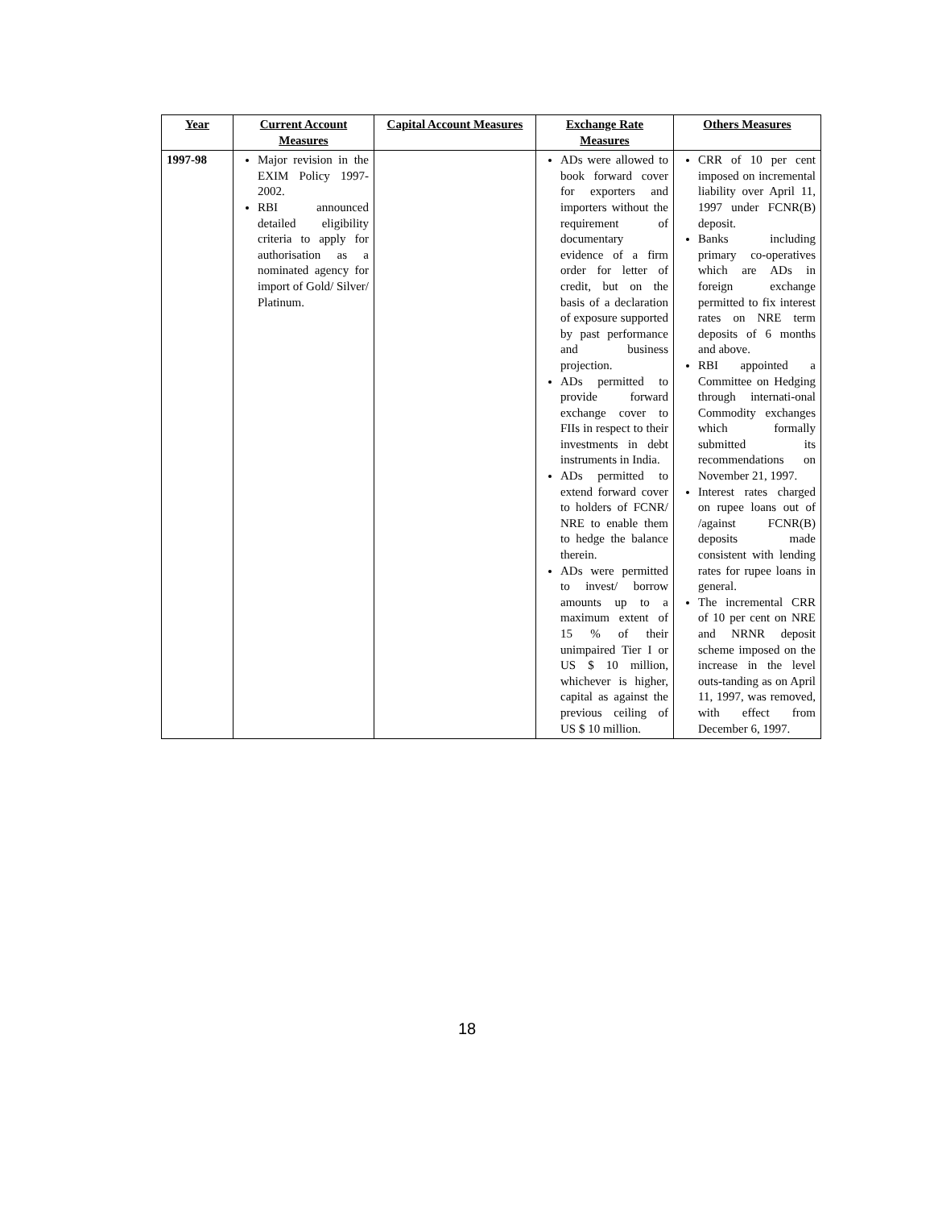| Year | Current Account Measures | Capital Account Measures | Exchange Rate Measures | Others Measures |
| --- | --- | --- | --- | --- |
| 1997-98 | Major revision in the EXIM Policy 1997-2002. RBI announced detailed eligibility criteria to apply for authorisation as a nominated agency for import of Gold/ Silver/ Platinum. | | ADs were allowed to book forward cover for exporters and importers without the requirement of documentary evidence of a firm order for letter of credit, but on the basis of a declaration of exposure supported by past performance and business projection. ADs permitted to provide forward exchange cover to FIIs in respect to their investments in debt instruments in India. ADs permitted to extend forward cover to holders of FCNR/ NRE to enable them to hedge the balance therein. ADs were permitted to invest/ borrow amounts up to a maximum extent of 15 % of their unimpaired Tier I or US $ 10 million, whichever is higher, capital as against the previous ceiling of US $ 10 million. | CRR of 10 per cent imposed on incremental liability over April 11, 1997 under FCNR(B) deposit. Banks including primary co-operatives which are ADs in foreign exchange permitted to fix interest rates on NRE term deposits of 6 months and above. RBI appointed a Committee on Hedging through internati-onal Commodity exchanges which formally submitted its recommendations on November 21, 1997. Interest rates charged on rupee loans out of /against FCNR(B) deposits made consistent with lending rates for rupee loans in general. The incremental CRR of 10 per cent on NRE and NRNR deposit scheme imposed on the increase in the level outs-tanding as on April 11, 1997, was removed, with effect from December 6, 1997. |
18